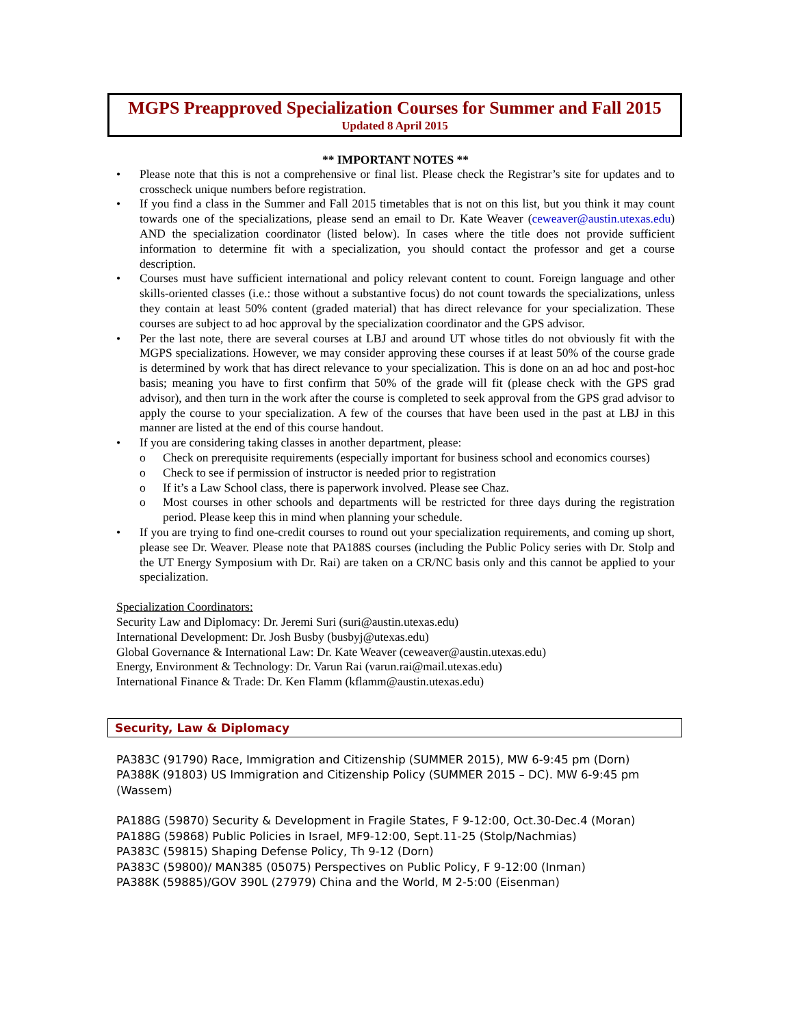MGPS Preapproved Specialization Courses for Summer and Fall 2015
Updated 8 April 2015
** IMPORTANT NOTES **
• Please note that this is not a comprehensive or final list. Please check the Registrar’s site for updates and to crosscheck unique numbers before registration.
• If you find a class in the Summer and Fall 2015 timetables that is not on this list, but you think it may count towards one of the specializations, please send an email to Dr. Kate Weaver (ceweaver@austin.utexas.edu) AND the specialization coordinator (listed below). In cases where the title does not provide sufficient information to determine fit with a specialization, you should contact the professor and get a course description.
• Courses must have sufficient international and policy relevant content to count. Foreign language and other skills-oriented classes (i.e.: those without a substantive focus) do not count towards the specializations, unless they contain at least 50% content (graded material) that has direct relevance for your specialization. These courses are subject to ad hoc approval by the specialization coordinator and the GPS advisor.
• Per the last note, there are several courses at LBJ and around UT whose titles do not obviously fit with the MGPS specializations. However, we may consider approving these courses if at least 50% of the course grade is determined by work that has direct relevance to your specialization. This is done on an ad hoc and post-hoc basis; meaning you have to first confirm that 50% of the grade will fit (please check with the GPS grad advisor), and then turn in the work after the course is completed to seek approval from the GPS grad advisor to apply the course to your specialization. A few of the courses that have been used in the past at LBJ in this manner are listed at the end of this course handout.
• If you are considering taking classes in another department, please:
o Check on prerequisite requirements (especially important for business school and economics courses)
o Check to see if permission of instructor is needed prior to registration
o If it’s a Law School class, there is paperwork involved. Please see Chaz.
o Most courses in other schools and departments will be restricted for three days during the registration period. Please keep this in mind when planning your schedule.
• If you are trying to find one-credit courses to round out your specialization requirements, and coming up short, please see Dr. Weaver. Please note that PA188S courses (including the Public Policy series with Dr. Stolp and the UT Energy Symposium with Dr. Rai) are taken on a CR/NC basis only and this cannot be applied to your specialization.
Specialization Coordinators:
Security Law and Diplomacy: Dr. Jeremi Suri (suri@austin.utexas.edu)
International Development: Dr. Josh Busby (busbyj@utexas.edu)
Global Governance & International Law: Dr. Kate Weaver (ceweaver@austin.utexas.edu)
Energy, Environment & Technology: Dr. Varun Rai (varun.rai@mail.utexas.edu)
International Finance & Trade: Dr. Ken Flamm (kflamm@austin.utexas.edu)
Security, Law & Diplomacy
PA383C (91790) Race, Immigration and Citizenship (SUMMER 2015), MW 6-9:45 pm (Dorn)
PA388K (91803) US Immigration and Citizenship Policy (SUMMER 2015 – DC). MW 6-9:45 pm (Wassem)
PA188G (59870) Security & Development in Fragile States, F 9-12:00, Oct.30-Dec.4 (Moran)
PA188G (59868) Public Policies in Israel, MF9-12:00, Sept.11-25 (Stolp/Nachmias)
PA383C (59815) Shaping Defense Policy, Th 9-12 (Dorn)
PA383C (59800)/ MAN385 (05075) Perspectives on Public Policy, F 9-12:00 (Inman)
PA388K (59885)/GOV 390L (27979) China and the World, M 2-5:00 (Eisenman)